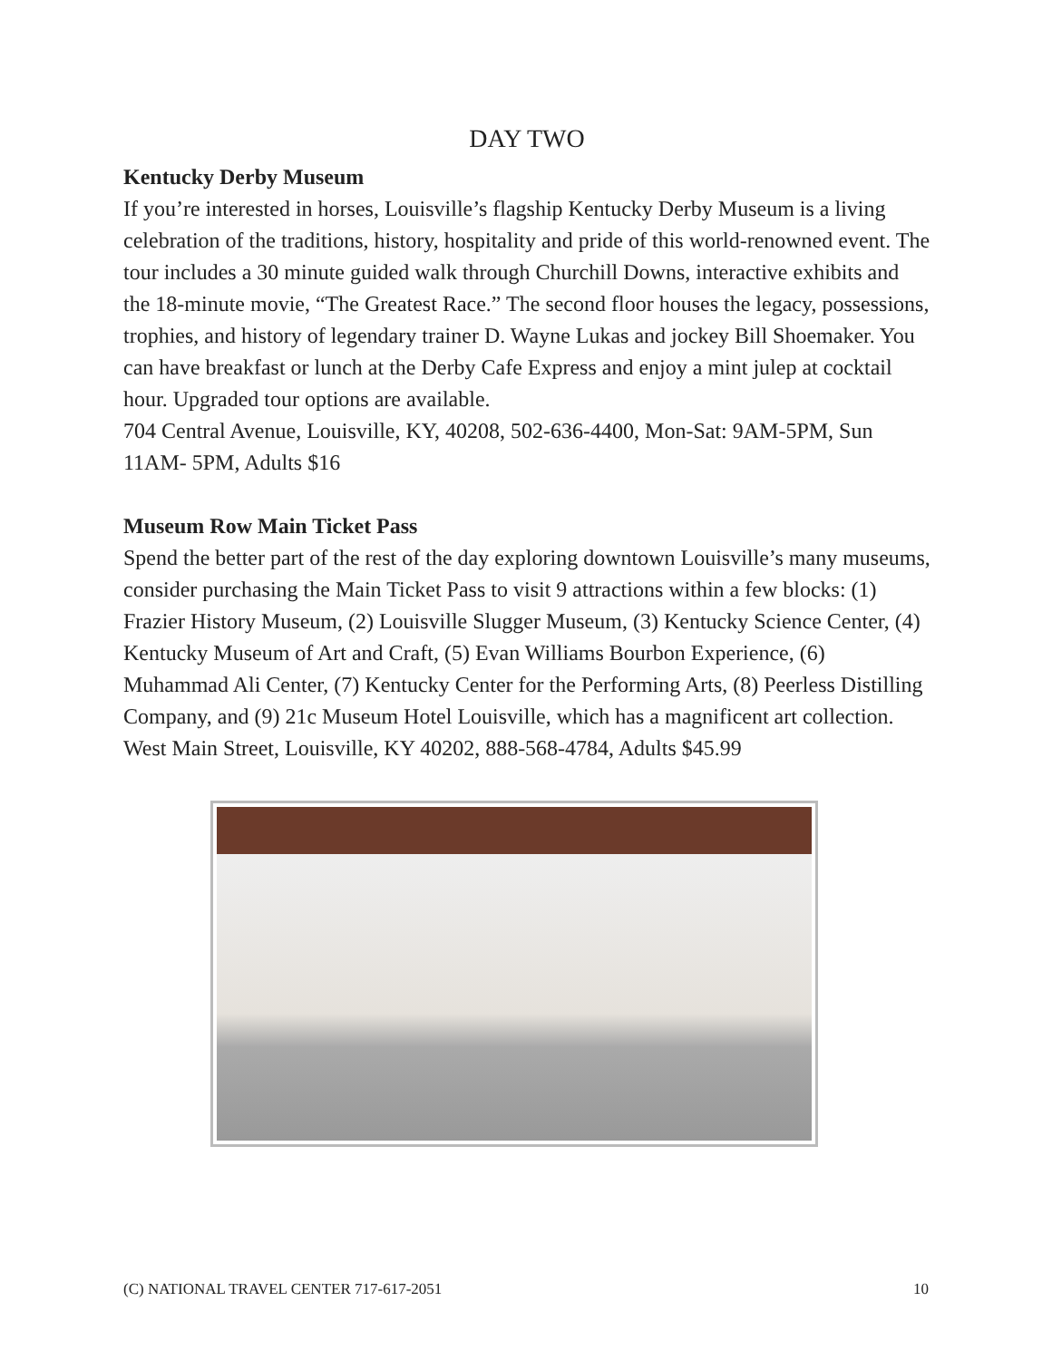DAY TWO
Kentucky Derby Museum
If you’re interested in horses, Louisville’s flagship Kentucky Derby Museum is a living celebration of the traditions, history, hospitality and pride of this world-renowned event. The tour includes a 30 minute guided walk through Churchill Downs, interactive exhibits and the 18-minute movie, “The Greatest Race.” The second floor houses the legacy, possessions, trophies, and history of legendary trainer D. Wayne Lukas and jockey Bill Shoemaker. You can have breakfast or lunch at the Derby Cafe Express and enjoy a mint julep at cocktail hour. Upgraded tour options are available.
704 Central Avenue, Louisville, KY, 40208, 502-636-4400, Mon-Sat: 9AM-5PM, Sun 11AM- 5PM, Adults $16
Museum Row Main Ticket Pass
Spend the better part of the rest of the day exploring downtown Louisville’s many museums, consider purchasing the Main Ticket Pass to visit 9 attractions within a few blocks: (1) Frazier History Museum, (2) Louisville Slugger Museum, (3) Kentucky Science Center, (4) Kentucky Museum of Art and Craft, (5) Evan Williams Bourbon Experience, (6) Muhammad Ali Center, (7) Kentucky Center for the Performing Arts, (8) Peerless Distilling Company, and (9) 21c Museum Hotel Louisville, which has a magnificent art collection.
West Main Street, Louisville, KY 40202, 888-568-4784, Adults $45.99
(C) NATIONAL TRAVEL CENTER 717-617-2051 10